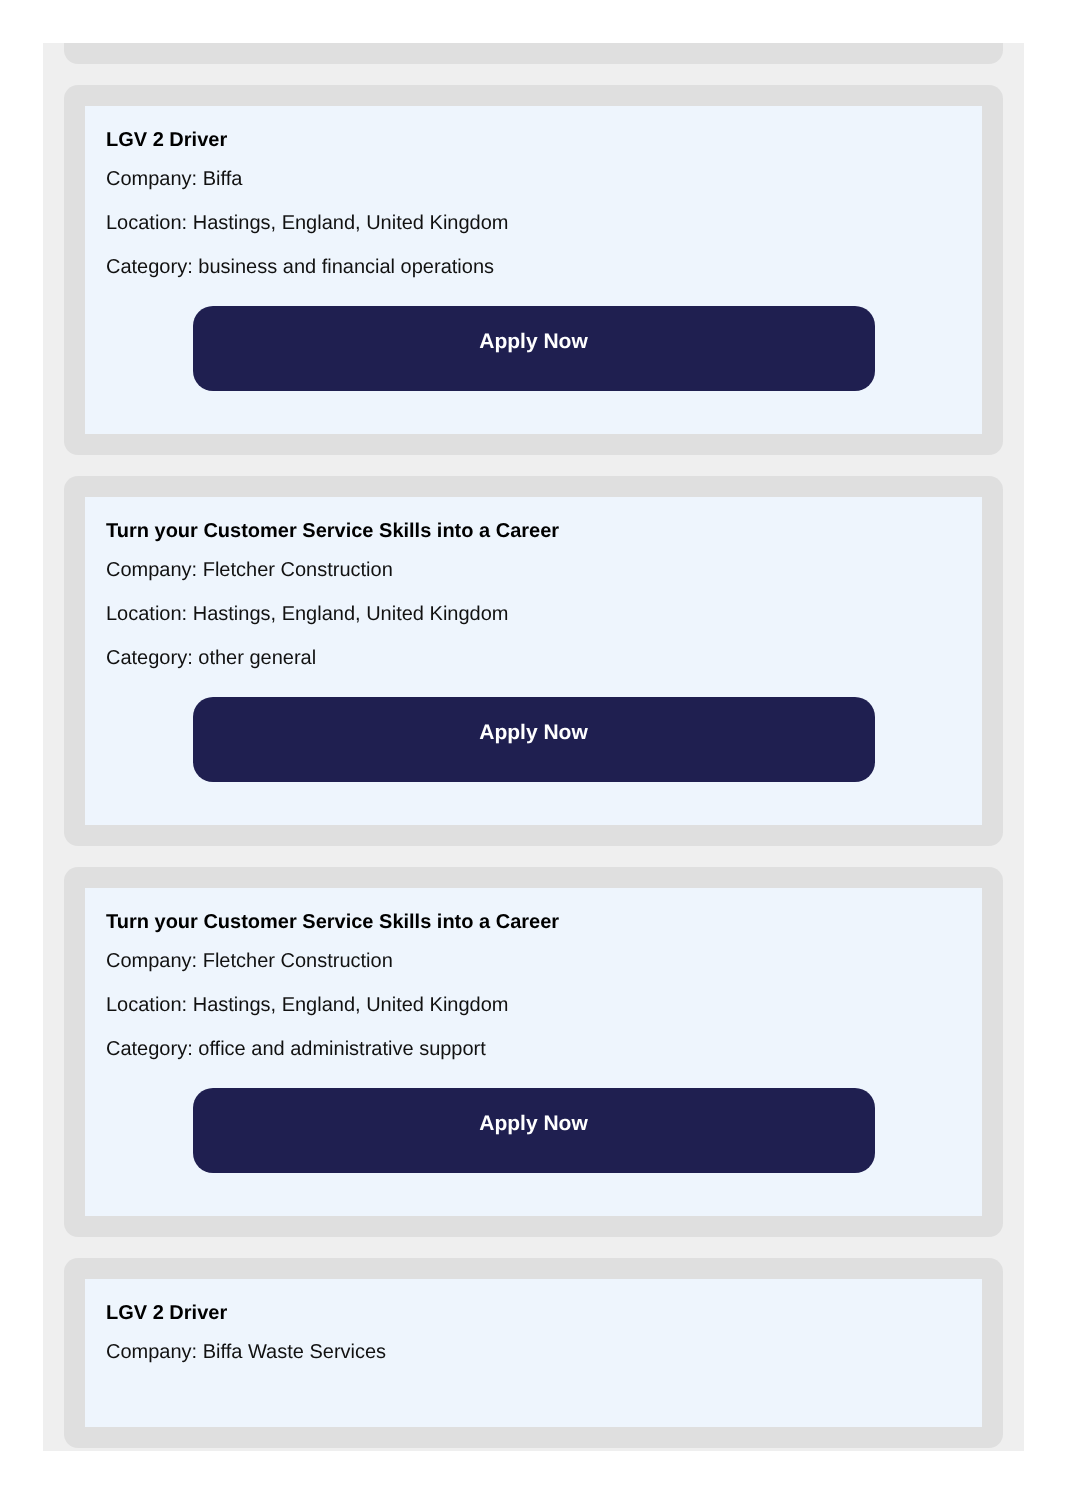LGV 2 Driver
Company: Biffa
Location: Hastings, England, United Kingdom
Category: business and financial operations
Apply Now
Turn your Customer Service Skills into a Career
Company: Fletcher Construction
Location: Hastings, England, United Kingdom
Category: other general
Apply Now
Turn your Customer Service Skills into a Career
Company: Fletcher Construction
Location: Hastings, England, United Kingdom
Category: office and administrative support
Apply Now
LGV 2 Driver
Company: Biffa Waste Services